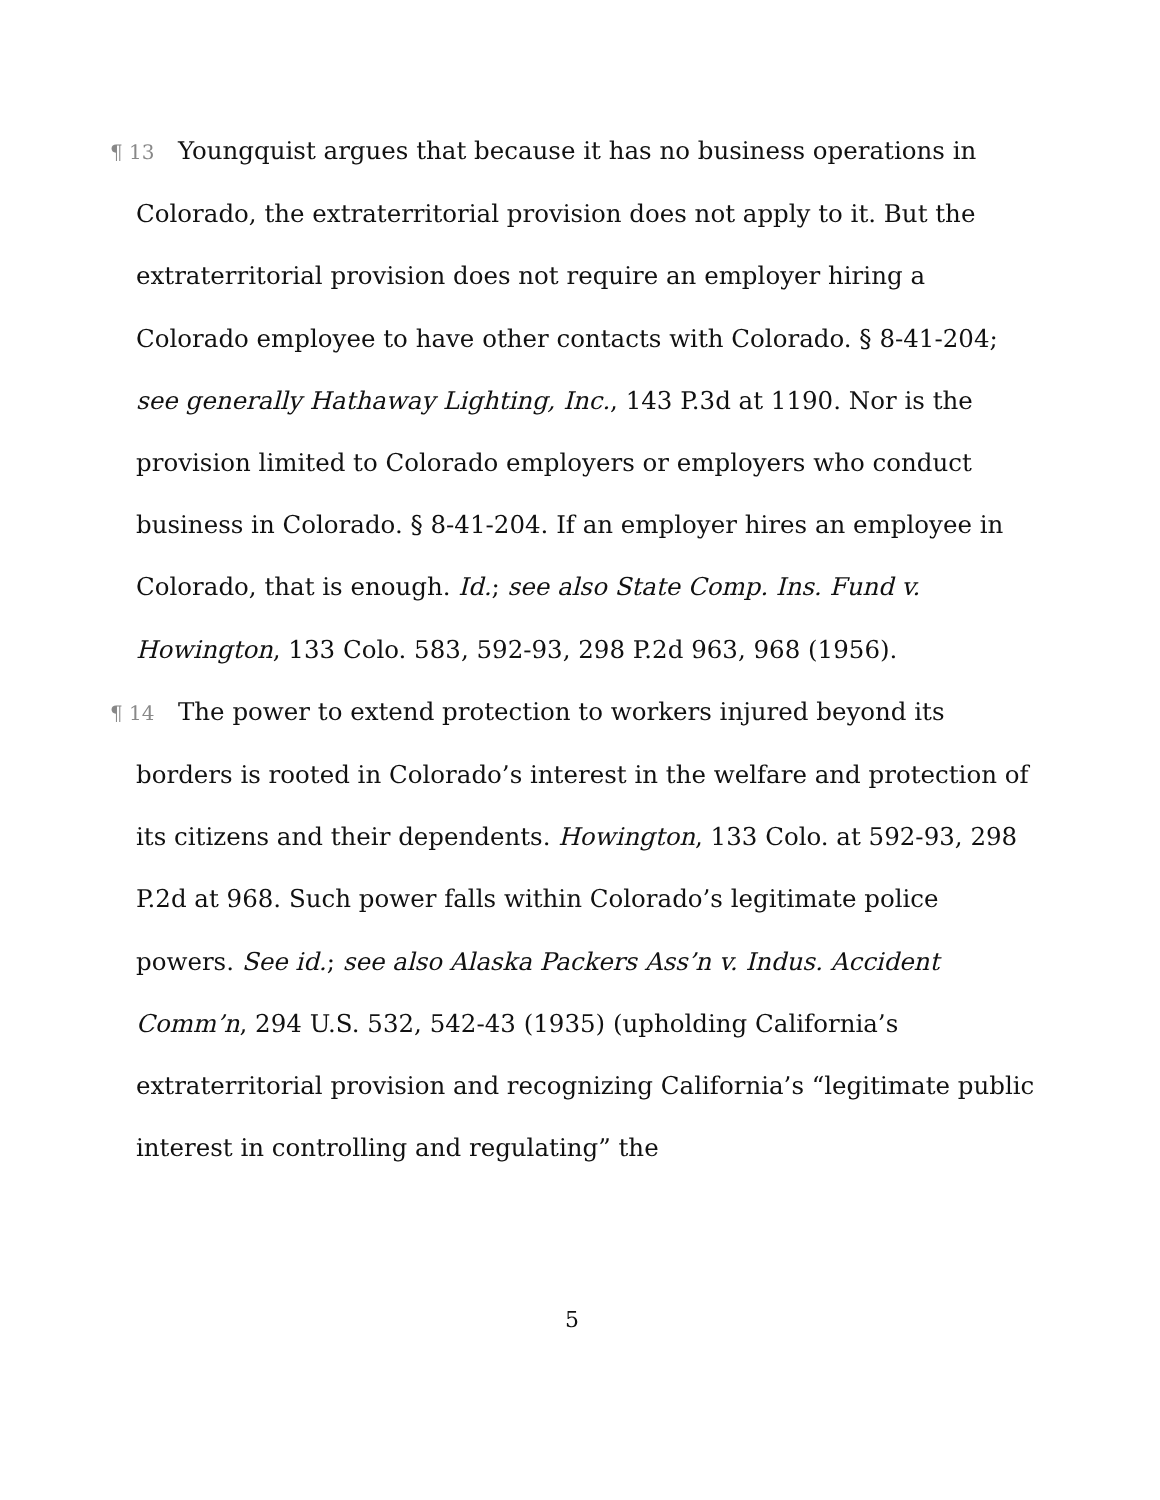¶ 13 Youngquist argues that because it has no business operations in Colorado, the extraterritorial provision does not apply to it. But the extraterritorial provision does not require an employer hiring a Colorado employee to have other contacts with Colorado. § 8-41-204; see generally Hathaway Lighting, Inc., 143 P.3d at 1190. Nor is the provision limited to Colorado employers or employers who conduct business in Colorado. § 8-41-204. If an employer hires an employee in Colorado, that is enough. Id.; see also State Comp. Ins. Fund v. Howington, 133 Colo. 583, 592-93, 298 P.2d 963, 968 (1956).
¶ 14 The power to extend protection to workers injured beyond its borders is rooted in Colorado’s interest in the welfare and protection of its citizens and their dependents. Howington, 133 Colo. at 592-93, 298 P.2d at 968. Such power falls within Colorado’s legitimate police powers. See id.; see also Alaska Packers Ass’n v. Indus. Accident Comm’n, 294 U.S. 532, 542-43 (1935) (upholding California’s extraterritorial provision and recognizing California’s “legitimate public interest in controlling and regulating” the
5